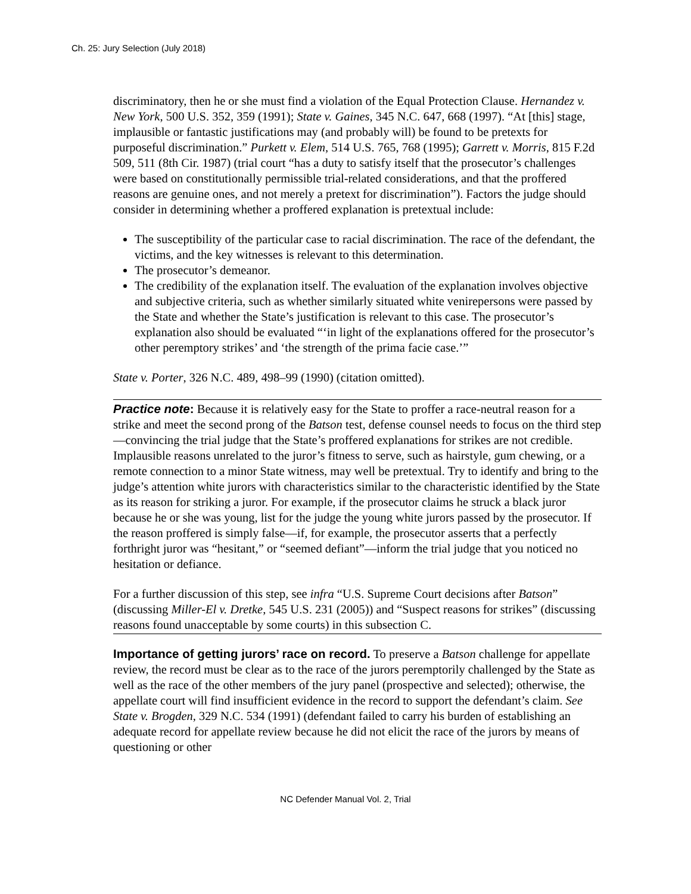Ch. 25: Jury Selection (July 2018)
discriminatory, then he or she must find a violation of the Equal Protection Clause. Hernandez v. New York, 500 U.S. 352, 359 (1991); State v. Gaines, 345 N.C. 647, 668 (1997). “At [this] stage, implausible or fantastic justifications may (and probably will) be found to be pretexts for purposeful discrimination.” Purkett v. Elem, 514 U.S. 765, 768 (1995); Garrett v. Morris, 815 F.2d 509, 511 (8th Cir. 1987) (trial court “has a duty to satisfy itself that the prosecutor’s challenges were based on constitutionally permissible trial-related considerations, and that the proffered reasons are genuine ones, and not merely a pretext for discrimination”). Factors the judge should consider in determining whether a proffered explanation is pretextual include:
The susceptibility of the particular case to racial discrimination. The race of the defendant, the victims, and the key witnesses is relevant to this determination.
The prosecutor’s demeanor.
The credibility of the explanation itself. The evaluation of the explanation involves objective and subjective criteria, such as whether similarly situated white venirepersons were passed by the State and whether the State’s justification is relevant to this case. The prosecutor’s explanation also should be evaluated “‘in light of the explanations offered for the prosecutor’s other peremptory strikes’ and ‘the strength of the prima facie case.’”
State v. Porter, 326 N.C. 489, 498–99 (1990) (citation omitted).
Practice note: Because it is relatively easy for the State to proffer a race-neutral reason for a strike and meet the second prong of the Batson test, defense counsel needs to focus on the third step—convincing the trial judge that the State’s proffered explanations for strikes are not credible. Implausible reasons unrelated to the juror’s fitness to serve, such as hairstyle, gum chewing, or a remote connection to a minor State witness, may well be pretextual. Try to identify and bring to the judge’s attention white jurors with characteristics similar to the characteristic identified by the State as its reason for striking a juror. For example, if the prosecutor claims he struck a black juror because he or she was young, list for the judge the young white jurors passed by the prosecutor. If the reason proffered is simply false—if, for example, the prosecutor asserts that a perfectly forthright juror was “hesitant,” or “seemed defiant”—inform the trial judge that you noticed no hesitation or defiance.
For a further discussion of this step, see infra “U.S. Supreme Court decisions after Batson” (discussing Miller-El v. Dretke, 545 U.S. 231 (2005)) and “Suspect reasons for strikes” (discussing reasons found unacceptable by some courts) in this subsection C.
Importance of getting jurors’ race on record. To preserve a Batson challenge for appellate review, the record must be clear as to the race of the jurors peremptorily challenged by the State as well as the race of the other members of the jury panel (prospective and selected); otherwise, the appellate court will find insufficient evidence in the record to support the defendant’s claim. See State v. Brogden, 329 N.C. 534 (1991) (defendant failed to carry his burden of establishing an adequate record for appellate review because he did not elicit the race of the jurors by means of questioning or other
NC Defender Manual Vol. 2, Trial